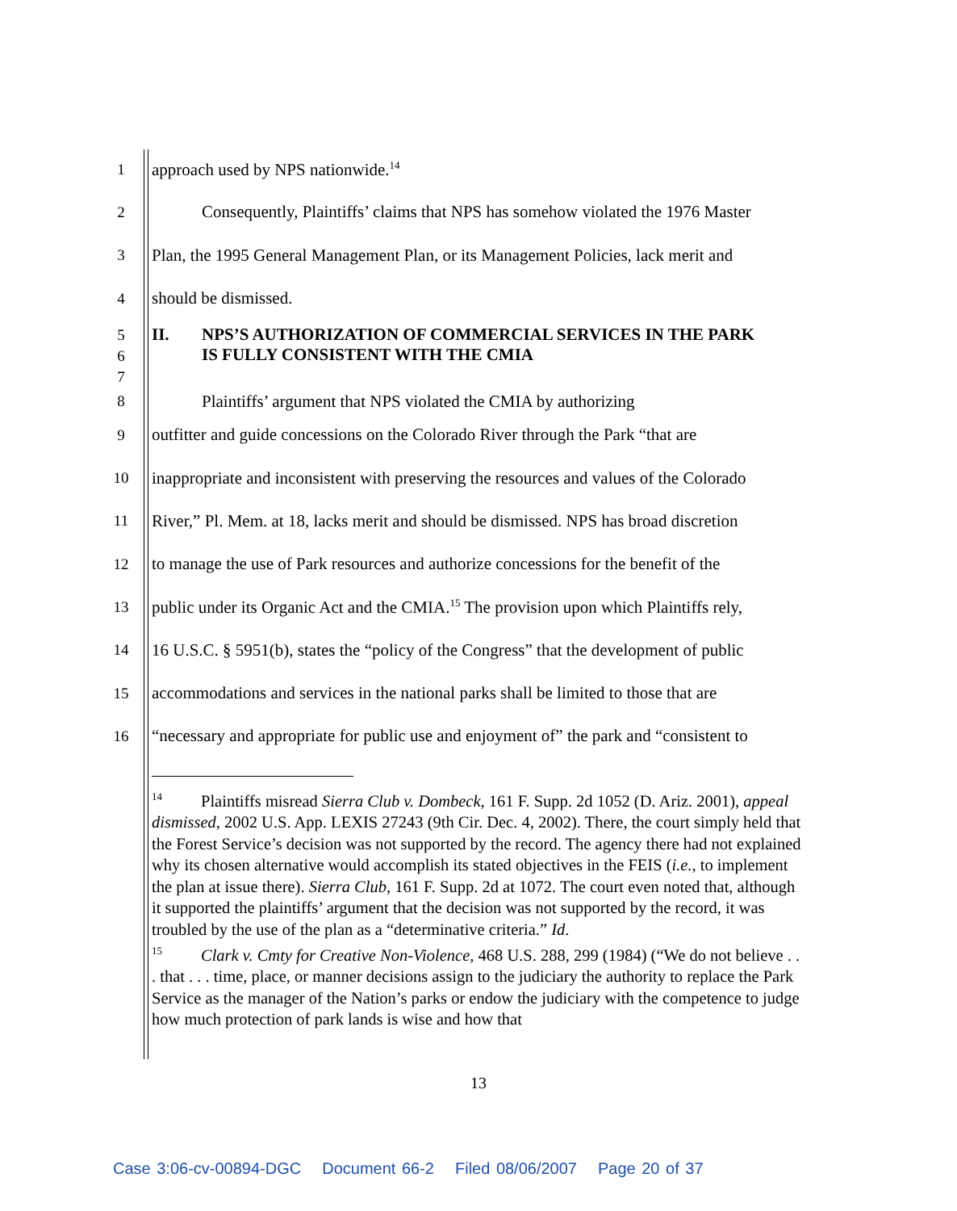1
approach used by NPS nationwide.<sup>14</sup>
2
Consequently, Plaintiffs’ claims that NPS has somehow violated the 1976 Master
3
Plan, the 1995 General Management Plan, or its Management Policies, lack merit and
4 should be dismissed.
5
6
7
II. NPS’S AUTHORIZATION OF COMMERCIAL SERVICES IN THE PARK
IS FULLY CONSISTENT WITH THE CMIA
8
Plaintiffs’ argument that NPS violated the CMIA by authorizing
9
outfitter and guide concessions on the Colorado River through the Park “that are
10
inappropriate and inconsistent with preserving the resources and values of the Colorado
11
River,” Pl. Mem. at 18, lacks merit and should be dismissed. NPS has broad discretion
12
to manage the use of Park resources and authorize concessions for the benefit of the
13
public under its Organic Act and the CMIA.<sup>15</sup> The provision upon which Plaintiffs rely,
14
16 U.S.C. § 5951(b), states the “policy of the Congress” that the development of public
15
accommodations and services in the national parks shall be limited to those that are
16
“necessary and appropriate for public use and enjoyment of” the park and “consistent to
<sup>14</sup> Plaintiffs misread Sierra Club v. Dombeck, 161 F. Supp. 2d 1052 (D. Ariz. 2001), appeal dismissed, 2002 U.S. App. LEXIS 27243 (9th Cir. Dec. 4, 2002). There, the court simply held that the Forest Service’s decision was not supported by the record. The agency there had not explained why its chosen alternative would accomplish its stated objectives in the FEIS (i.e., to implement the plan at issue there). Sierra Club, 161 F. Supp. 2d at 1072. The court even noted that, although it supported the plaintiffs’ argument that the decision was not supported by the record, it was troubled by the use of the plan as a “determinative criteria.” Id.
<sup>15</sup> Clark v. Cmty for Creative Non-Violence, 468 U.S. 288, 299 (1984) (“We do not believe . . . that . . . time, place, or manner decisions assign to the judiciary the authority to replace the Park Service as the manager of the Nation’s parks or endow the judiciary with the competence to judge how much protection of park lands is wise and how that
13
Case 3:06-cv-00894-DGC Document 66-2 Filed 08/06/2007 Page 20 of 37